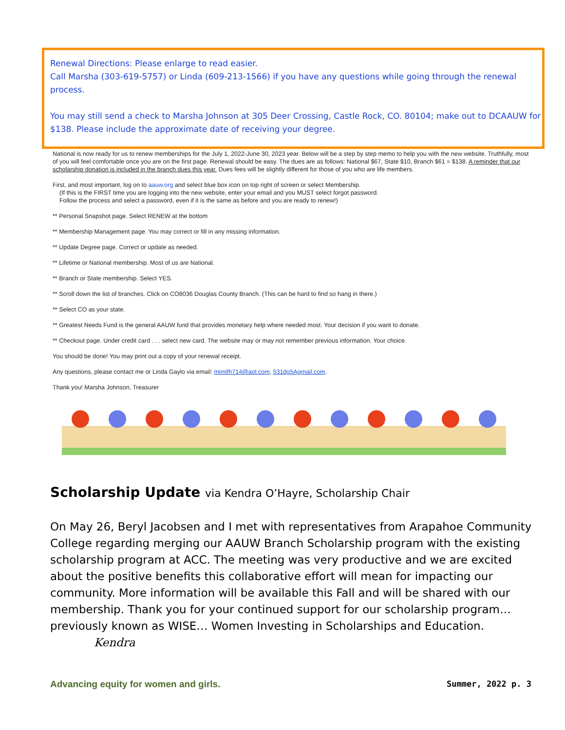Renewal Directions: Please enlarge to read easier.
Call Marsha (303-619-5757) or Linda (609-213-1566) if you have any questions while going through the renewal process.
You may still send a check to Marsha Johnson at 305 Deer Crossing, Castle Rock, CO. 80104; make out to DCAAUW for $138. Please include the approximate date of receiving your degree.
National is now ready for us to renew memberships for the July 1, 2022-June 30, 2023 year. Below will be a step by step memo to help you with the new website. Truthfully, most of you will feel comfortable once you are on the first page. Renewal should be easy. The dues are as follows: National $67, State $10, Branch $61 = $138. A reminder that our scholarship donation is included in the branch dues this year. Dues fees will be slightly different for those of you who are life members.
First, and most important, log on to aauw.org and select blue box icon on top right of screen or select Membership.
(If this is the FIRST time you are logging into the new website, enter your email and you MUST select forgot password.
Follow the process and select a password, even if it is the same as before and you are ready to renew!)
** Personal Snapshot page. Select RENEW at the bottom
** Membership Management page. You may correct or fill in any missing information.
** Update Degree page. Correct or update as needed.
** Lifetime or National membership. Most of us are National.
** Branch or State membership. Select YES.
** Scroll down the list of branches. Click on CO8036 Douglas County Branch. (This can be hard to find so hang in there.)
** Select CO as your state.
** Greatest Needs Fund is the general AAUW fund that provides monetary help where needed most. Your decision if you want to donate.
** Checkout page. Under credit card . . . select new card. The website may or may not remember previous information. Your choice.
You should be done! You may print out a copy of your renewal receipt.
Any questions, please contact me or Linda Gaylo via email: mimifh714@aol.com, 531dg5Agmail.com.
Thank you! Marsha Johnson, Treasurer
Scholarship Update via Kendra O’Hayre, Scholarship Chair
On May 26, Beryl Jacobsen and I met with representatives from Arapahoe Community College regarding merging our AAUW Branch Scholarship program with the existing scholarship program at ACC. The meeting was very productive and we are excited about the positive benefits this collaborative effort will mean for impacting our community. More information will be available this Fall and will be shared with our membership. Thank you for your continued support for our scholarship program…previously known as WISE… Women Investing in Scholarships and Education. Kendra
Advancing equity for women and girls. Summer, 2022 p. 3